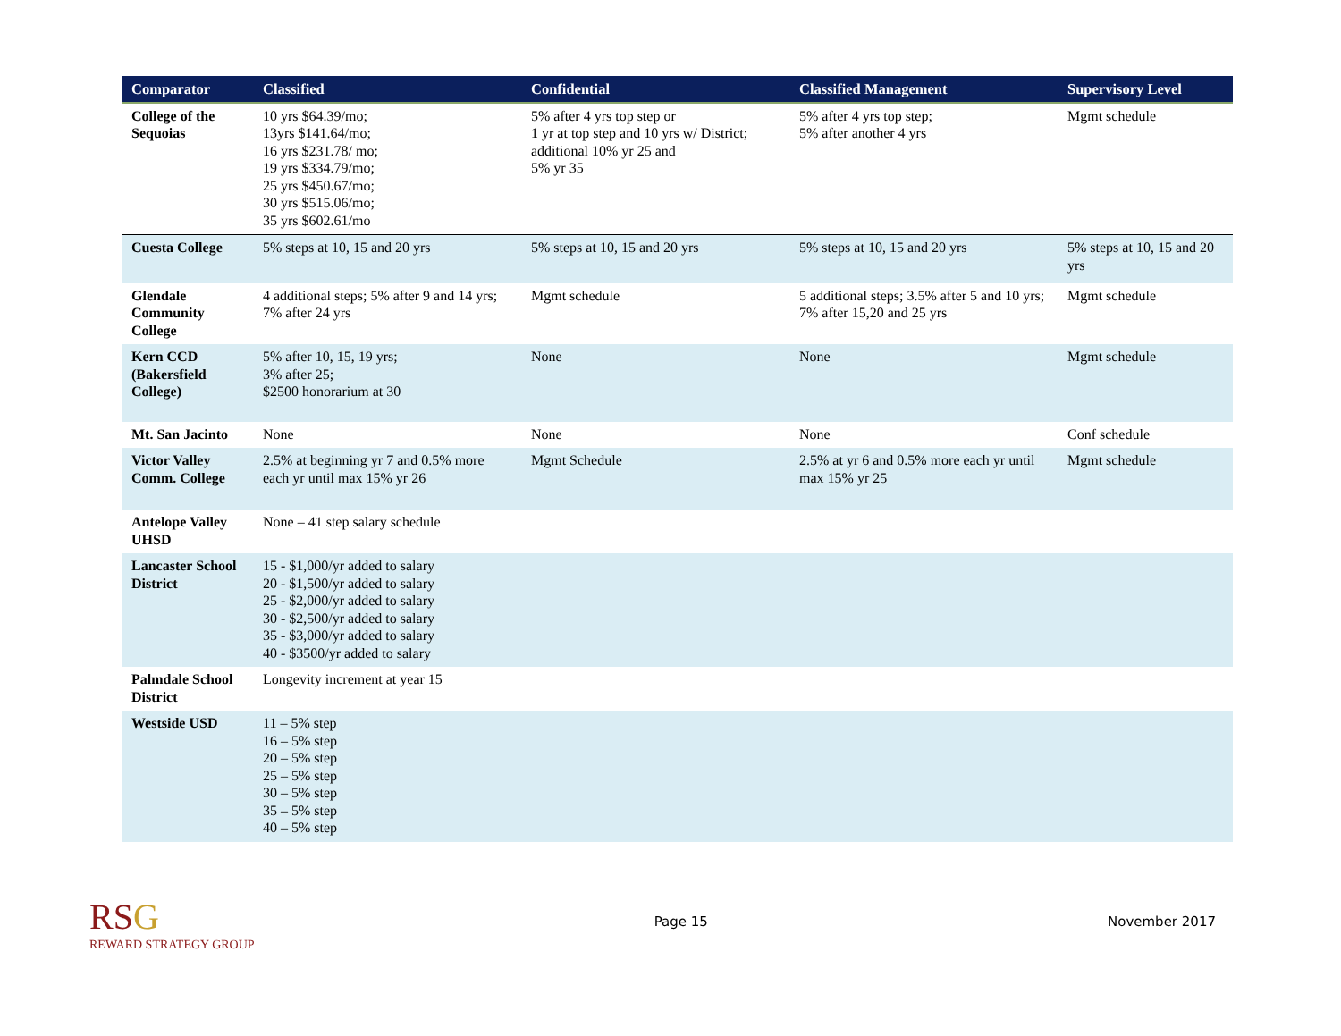| Comparator | Classified | Confidential | Classified Management | Supervisory Level |
| --- | --- | --- | --- | --- |
| College of the Sequoias | 10 yrs $64.39/mo; 13yrs $141.64/mo; 16 yrs $231.78/ mo; 19 yrs $334.79/mo; 25 yrs $450.67/mo; 30 yrs $515.06/mo; 35 yrs $602.61/mo | 5% after 4 yrs top step or 1 yr at top step and 10 yrs w/ District; additional 10% yr 25 and 5% yr 35 | 5% after 4 yrs top step; 5% after another 4 yrs | Mgmt schedule |
| Cuesta College | 5% steps at 10, 15 and 20 yrs | 5% steps at 10, 15 and 20 yrs | 5% steps at 10, 15 and 20 yrs | 5% steps at 10, 15 and 20 yrs |
| Glendale Community College | 4 additional steps; 5% after 9 and 14 yrs; 7% after 24 yrs | Mgmt schedule | 5 additional steps; 3.5% after 5 and 10 yrs; 7% after 15,20 and 25 yrs | Mgmt schedule |
| Kern CCD (Bakersfield College) | 5% after 10, 15, 19 yrs; 3% after 25; $2500 honorarium at 30 | None | None | Mgmt schedule |
| Mt. San Jacinto | None | None | None | Conf schedule |
| Victor Valley Comm. College | 2.5% at beginning yr 7 and 0.5% more each yr until max 15% yr 26 | Mgmt Schedule | 2.5% at yr 6 and 0.5% more each yr until max 15% yr 25 | Mgmt schedule |
| Antelope Valley UHSD | None – 41 step salary schedule | | | |
| Lancaster School District | 15 - $1,000/yr added to salary 20 - $1,500/yr added to salary 25 - $2,000/yr added to salary 30 - $2,500/yr added to salary 35 - $3,000/yr added to salary 40 - $3500/yr added to salary | | | |
| Palmdale School District | Longevity increment at year 15 | | | |
| Westside USD | 11 – 5% step 16 – 5% step 20 – 5% step 25 – 5% step 30 – 5% step 35 – 5% step 40 – 5% step | | | |
RSG
REWARD STRATEGY GROUP
Page 15 November 2017